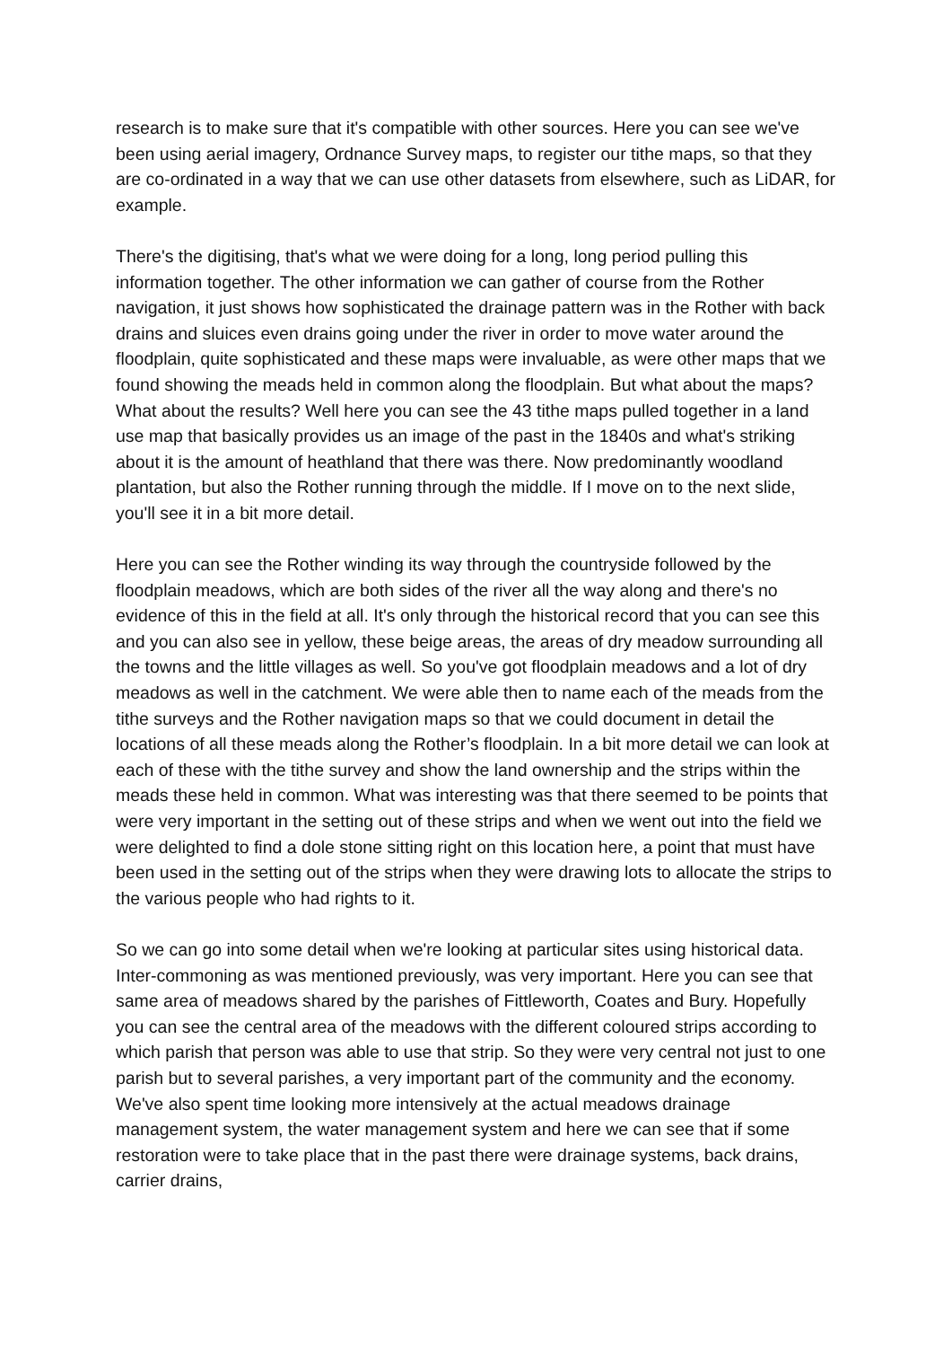research is to make sure that it's compatible with other sources. Here you can see we've been using aerial imagery, Ordnance Survey maps, to register our tithe maps, so that they are co-ordinated in a way that we can use other datasets from elsewhere, such as LiDAR, for example.
There's the digitising, that's what we were doing for a long, long period pulling this information together. The other information we can gather of course from the Rother navigation, it just shows how sophisticated the drainage pattern was in the Rother with back drains and sluices even drains going under the river in order to move water around the floodplain, quite sophisticated and these maps were invaluable, as were other maps that we found showing the meads held in common along the floodplain. But what about the maps? What about the results? Well here you can see the 43 tithe maps pulled together in a land use map that basically provides us an image of the past in the 1840s and what's striking about it is the amount of heathland that there was there. Now predominantly woodland plantation, but also the Rother running through the middle. If I move on to the next slide, you'll see it in a bit more detail.
Here you can see the Rother winding its way through the countryside followed by the floodplain meadows, which are both sides of the river all the way along and there's no evidence of this in the field at all. It's only through the historical record that you can see this and you can also see in yellow, these beige areas, the areas of dry meadow surrounding all the towns and the little villages as well. So you've got floodplain meadows and a lot of dry meadows as well in the catchment. We were able then to name each of the meads from the tithe surveys and the Rother navigation maps so that we could document in detail the locations of all these meads along the Rother’s floodplain. In a bit more detail we can look at each of these with the tithe survey and show the land ownership and the strips within the meads these held in common. What was interesting was that there seemed to be points that were very important in the setting out of these strips and when we went out into the field we were delighted to find a dole stone sitting right on this location here, a point that must have been used in the setting out of the strips when they were drawing lots to allocate the strips to the various people who had rights to it.
So we can go into some detail when we're looking at particular sites using historical data. Inter-commoning as was mentioned previously, was very important. Here you can see that same area of meadows shared by the parishes of Fittleworth, Coates and Bury. Hopefully you can see the central area of the meadows with the different coloured strips according to which parish that person was able to use that strip. So they were very central not just to one parish but to several parishes, a very important part of the community and the economy. We've also spent time looking more intensively at the actual meadows drainage management system, the water management system and here we can see that if some restoration were to take place that in the past there were drainage systems, back drains, carrier drains,